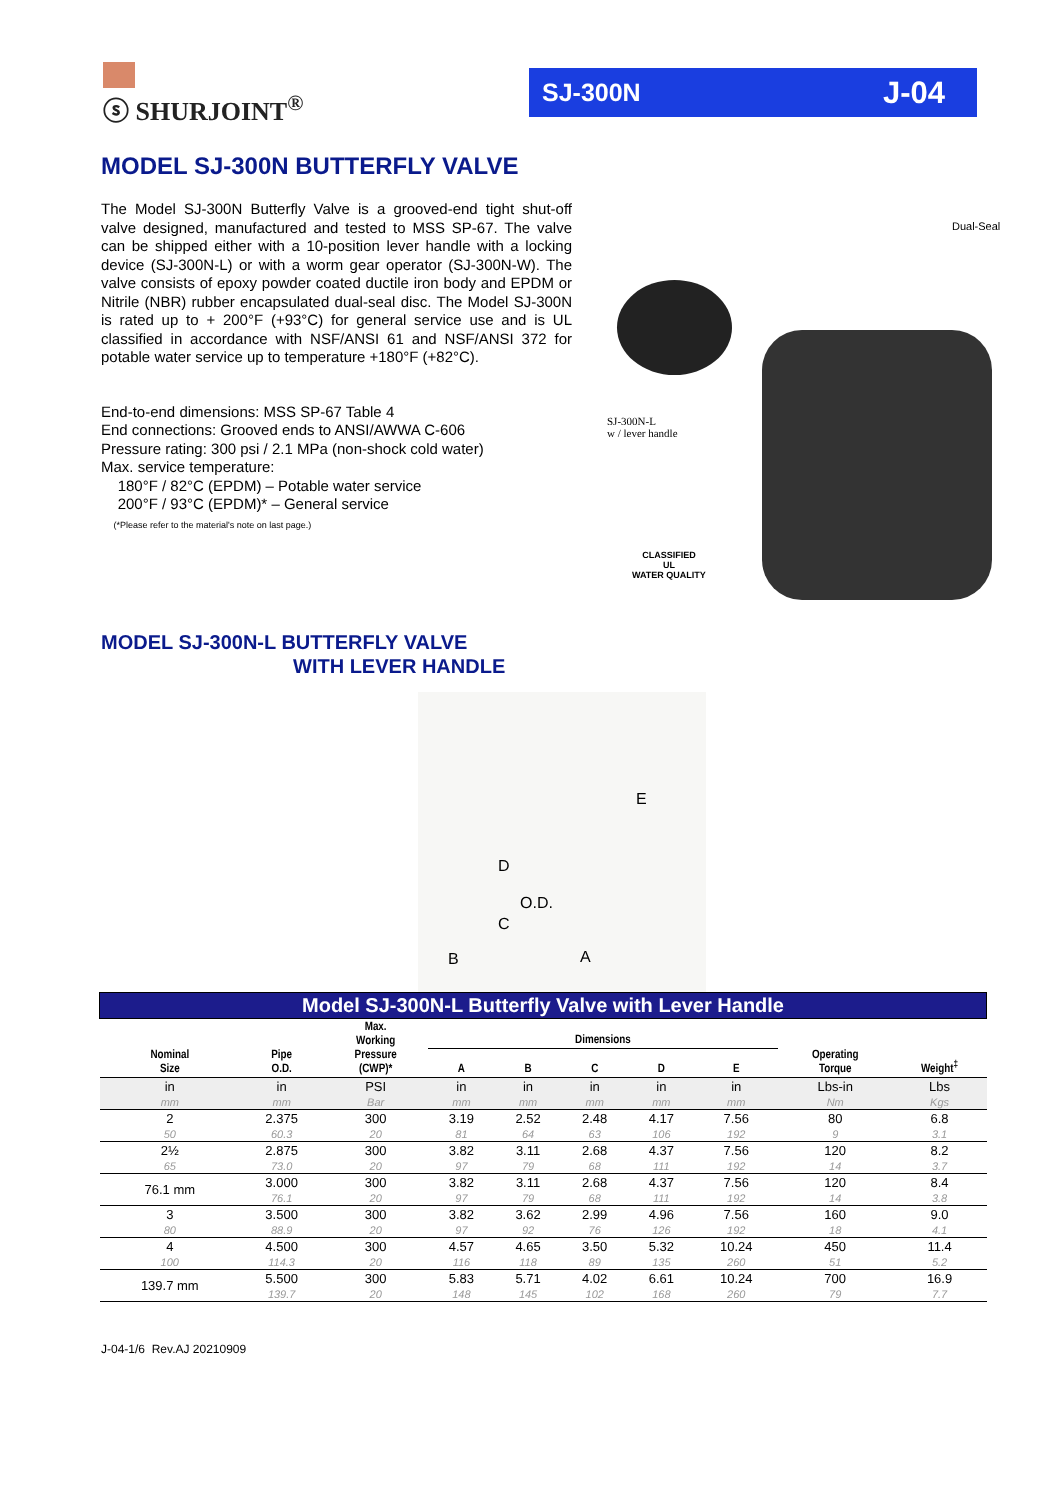ⓢ SHURJOINT<sup>®</sup> SJ-300N J-04
MODEL SJ-300N BUTTERFLY VALVE
The Model SJ-300N Butterfly Valve is a grooved-end tight shut-off valve designed, manufactured and tested to MSS SP-67. The valve can be shipped either with a 10-position lever handle with a locking device (SJ-300N-L) or with a worm gear operator (SJ-300N-W). The valve consists of epoxy powder coated ductile iron body and EPDM or Nitrile (NBR) rubber encapsulated dual-seal disc. The Model SJ-300N is rated up to + 200°F (+93°C) for general service use and is UL classified in accordance with NSF/ANSI 61 and NSF/ANSI 372 for potable water service up to temperature +180°F (+82°C).
End-to-end dimensions: MSS SP-67 Table 4
End connections: Grooved ends to ANSI/AWWA C-606
Pressure rating: 300 psi / 2.1 MPa (non-shock cold water)
Max. service temperature:
180°F / 82°C (EPDM) – Potable water service
200°F / 93°C (EPDM)* – General service
(*Please refer to the material's note on last page.)
Dual-Seal
SJ-300N-L
w / lever handle
CLASSIFIED
UL
WATER QUALITY
MODEL SJ-300N-L BUTTERFLY VALVE
WITH LEVER HANDLE
E
D
O.D.
C
B A
| Model SJ-300N-L Butterfly Valve with Lever Handle | | | | | | | | | |
| --- | --- | --- | --- | --- | --- | --- | --- | --- | --- |
| Nominal Size | Pipe O.D. | Max. Working Pressure (CWP)* | Dimensions | | | | | Operating Torque | Weight<sup>‡</sup> |
| | | | A | B | C | D | E | | |
| in | in | PSI | in | in | in | in | in | Lbs-in | Lbs |
| mm | mm | Bar | mm | mm | mm | mm | mm | Nm | Kgs |
| 2 | 2.375 | 300 | 3.19 | 2.52 | 2.48 | 4.17 | 7.56 | 80 | 6.8 |
| 50 | 60.3 | 20 | 81 | 64 | 63 | 106 | 192 | 9 | 3.1 |
| 2½ | 2.875 | 300 | 3.82 | 3.11 | 2.68 | 4.37 | 7.56 | 120 | 8.2 |
| 65 | 73.0 | 20 | 97 | 79 | 68 | 111 | 192 | 14 | 3.7 |
| 76.1 mm | 3.000 | 300 | 3.82 | 3.11 | 2.68 | 4.37 | 7.56 | 120 | 8.4 |
| | 76.1 | 20 | 97 | 79 | 68 | 111 | 192 | 14 | 3.8 |
| 3 | 3.500 | 300 | 3.82 | 3.62 | 2.99 | 4.96 | 7.56 | 160 | 9.0 |
| 80 | 88.9 | 20 | 97 | 92 | 76 | 126 | 192 | 18 | 4.1 |
| 4 | 4.500 | 300 | 4.57 | 4.65 | 3.50 | 5.32 | 10.24 | 450 | 11.4 |
| 100 | 114.3 | 20 | 116 | 118 | 89 | 135 | 260 | 51 | 5.2 |
| 139.7 mm | 5.500 | 300 | 5.83 | 5.71 | 4.02 | 6.61 | 10.24 | 700 | 16.9 |
| | 139.7 | 20 | 148 | 145 | 102 | 168 | 260 | 79 | 7.7 |
J-04-1/6 Rev.AJ 20210909